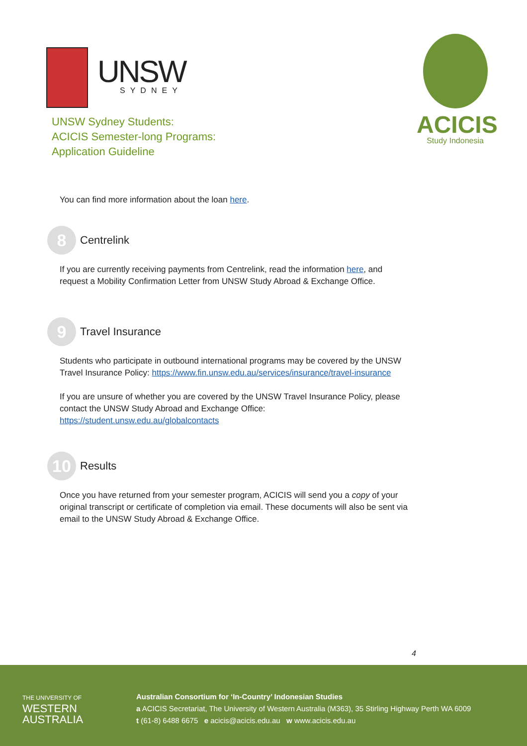UNSW
SYDNEY
UNSW Sydney Students:
ACICIS Semester-long Programs:
Application Guideline
ACICIS
Study Indonesia
You can find more information about the loan here.
8 Centrelink
If you are currently receiving payments from Centrelink, read the information here, and request a Mobility Confirmation Letter from UNSW Study Abroad & Exchange Office.
9 Travel Insurance
Students who participate in outbound international programs may be covered by the UNSW Travel Insurance Policy: https://www.fin.unsw.edu.au/services/insurance/travel-insurance
If you are unsure of whether you are covered by the UNSW Travel Insurance Policy, please contact the UNSW Study Abroad and Exchange Office: https://student.unsw.edu.au/globalcontacts
10 Results
Once you have returned from your semester program, ACICIS will send you a copy of your original transcript or certificate of completion via email. These documents will also be sent via email to the UNSW Study Abroad & Exchange Office.
4
THE UNIVERSITY OF
WESTERN
AUSTRALIA
Australian Consortium for ‘In-Country’ Indonesian Studies
a ACICIS Secretariat, The University of Western Australia (M363), 35 Stirling Highway Perth WA 6009
t (61-8) 6488 6675 e acicis@acicis.edu.au w www.acicis.edu.au